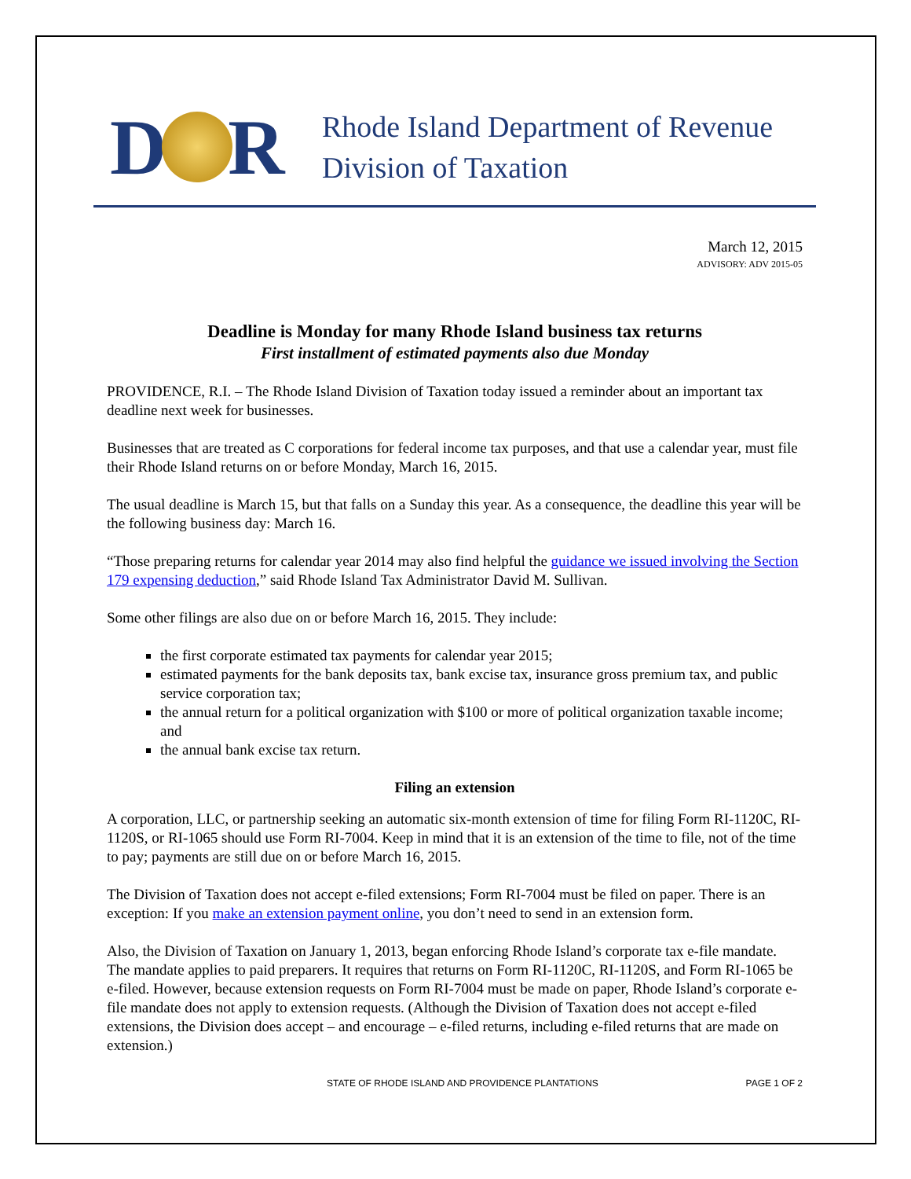D R
Rhode Island Department of Revenue
Division of Taxation
March 12, 2015
ADVISORY: ADV 2015-05
Deadline is Monday for many Rhode Island business tax returns
First installment of estimated payments also due Monday
PROVIDENCE, R.I. – The Rhode Island Division of Taxation today issued a reminder about an important tax deadline next week for businesses.
Businesses that are treated as C corporations for federal income tax purposes, and that use a calendar year, must file their Rhode Island returns on or before Monday, March 16, 2015.
The usual deadline is March 15, but that falls on a Sunday this year. As a consequence, the deadline this year will be the following business day: March 16.
“Those preparing returns for calendar year 2014 may also find helpful the guidance we issued involving the Section 179 expensing deduction,” said Rhode Island Tax Administrator David M. Sullivan.
Some other filings are also due on or before March 16, 2015. They include:
the first corporate estimated tax payments for calendar year 2015;
estimated payments for the bank deposits tax, bank excise tax, insurance gross premium tax, and public service corporation tax;
the annual return for a political organization with $100 or more of political organization taxable income; and
the annual bank excise tax return.
Filing an extension
A corporation, LLC, or partnership seeking an automatic six-month extension of time for filing Form RI-1120C, RI-1120S, or RI-1065 should use Form RI-7004. Keep in mind that it is an extension of the time to file, not of the time to pay; payments are still due on or before March 16, 2015.
The Division of Taxation does not accept e-filed extensions; Form RI-7004 must be filed on paper. There is an exception: If you make an extension payment online, you don’t need to send in an extension form.
Also, the Division of Taxation on January 1, 2013, began enforcing Rhode Island’s corporate tax e-file mandate. The mandate applies to paid preparers. It requires that returns on Form RI-1120C, RI-1120S, and Form RI-1065 be e-filed. However, because extension requests on Form RI-7004 must be made on paper, Rhode Island’s corporate e-file mandate does not apply to extension requests. (Although the Division of Taxation does not accept e-filed extensions, the Division does accept – and encourage – e-filed returns, including e-filed returns that are made on extension.)
STATE OF RHODE ISLAND AND PROVIDENCE PLANTATIONS PAGE 1 OF 2